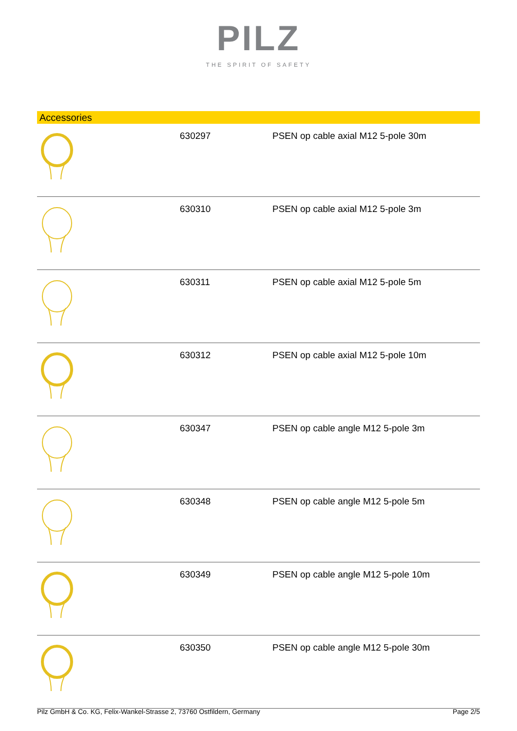PILZ
THE SPIRIT OF SAFETY
Accessories
| | 630297 | PSEN op cable axial M12 5-pole 30m |
| | 630310 | PSEN op cable axial M12 5-pole 3m |
| | 630311 | PSEN op cable axial M12 5-pole 5m |
| | 630312 | PSEN op cable axial M12 5-pole 10m |
| | 630347 | PSEN op cable angle M12 5-pole 3m |
| | 630348 | PSEN op cable angle M12 5-pole 5m |
| | 630349 | PSEN op cable angle M12 5-pole 10m |
| | 630350 | PSEN op cable angle M12 5-pole 30m |
Pilz GmbH & Co. KG, Felix-Wankel-Strasse 2, 73760 Ostfildern, Germany Page 2/5